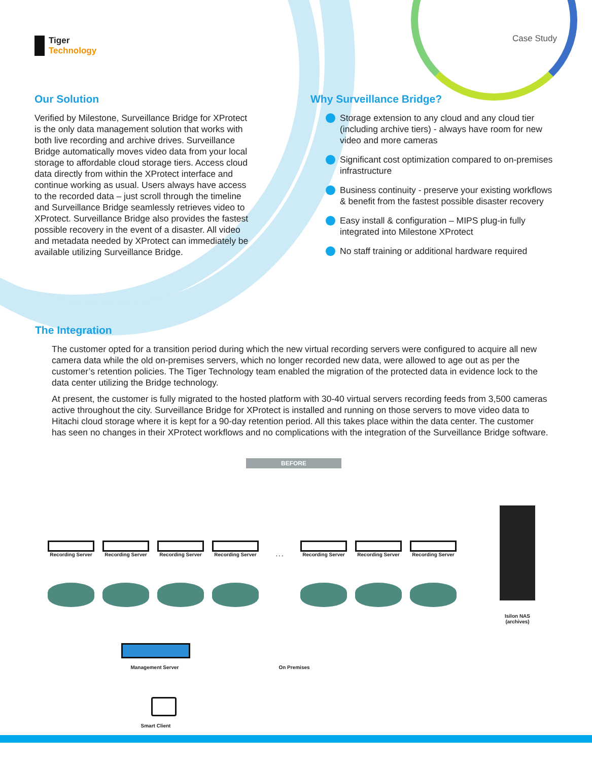Tiger
Technology
Case Study
Our Solution
Verified by Milestone, Surveillance Bridge for XProtect is the only data management solution that works with both live recording and archive drives. Surveillance Bridge automatically moves video data from your local storage to affordable cloud storage tiers. Access cloud data directly from within the XProtect interface and continue working as usual. Users always have access to the recorded data – just scroll through the timeline and Surveillance Bridge seamlessly retrieves video to XProtect. Surveillance Bridge also provides the fastest possible recovery in the event of a disaster. All video and metadata needed by XProtect can immediately be available utilizing Surveillance Bridge.
Why Surveillance Bridge?
Storage extension to any cloud and any cloud tier (including archive tiers) - always have room for new video and more cameras
Significant cost optimization compared to on-premises infrastructure
Business continuity - preserve your existing workflows & benefit from the fastest possible disaster recovery
Easy install & configuration – MIPS plug-in fully integrated into Milestone XProtect
No staff training or additional hardware required
The Integration
The customer opted for a transition period during which the new virtual recording servers were configured to acquire all new camera data while the old on-premises servers, which no longer recorded new data, were allowed to age out as per the customer’s retention policies. The Tiger Technology team enabled the migration of the protected data in evidence lock to the data center utilizing the Bridge technology.
At present, the customer is fully migrated to the hosted platform with 30-40 virtual servers recording feeds from 3,500 cameras active throughout the city. Surveillance Bridge for XProtect is installed and running on those servers to move video data to Hitachi cloud storage where it is kept for a 90-day retention period. All this takes place within the data center. The customer has seen no changes in their XProtect workflows and no complications with the integration of the Surveillance Bridge software.
BEFORE
Recording Server
Recording Server
Recording Server
Recording Server
. . .
Recording Server
Recording Server
Recording Server
Isilon NAS
(archives)
Management Server On Premises
Smart Client